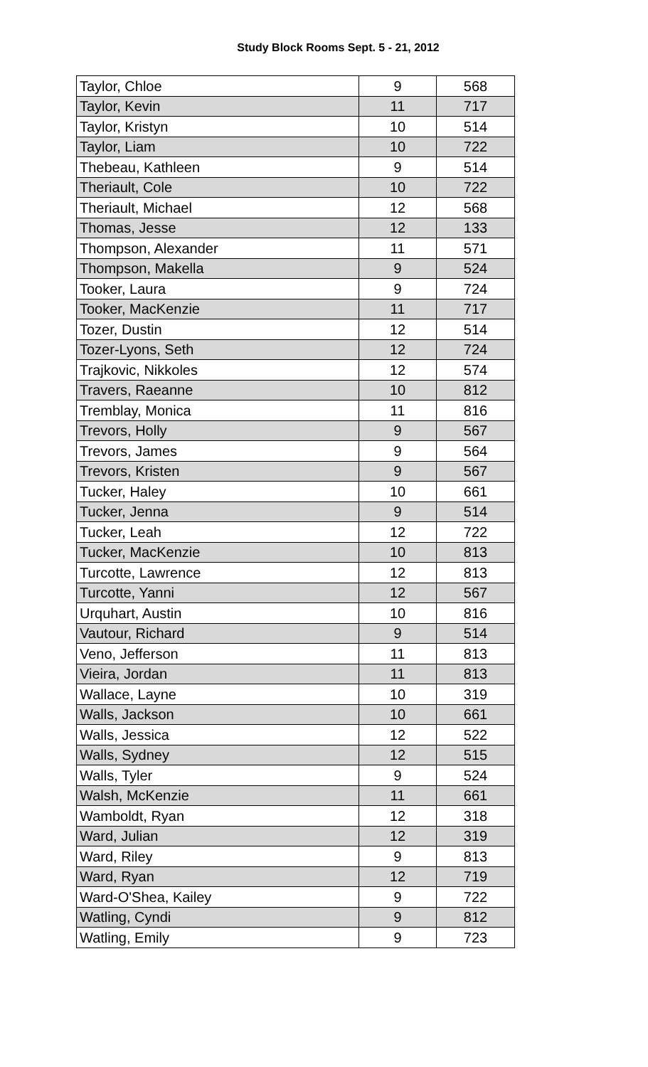Study Block Rooms Sept. 5 - 21, 2012
| Taylor, Chloe | 9 | 568 |
| Taylor, Kevin | 11 | 717 |
| Taylor, Kristyn | 10 | 514 |
| Taylor, Liam | 10 | 722 |
| Thebeau, Kathleen | 9 | 514 |
| Theriault, Cole | 10 | 722 |
| Theriault, Michael | 12 | 568 |
| Thomas, Jesse | 12 | 133 |
| Thompson, Alexander | 11 | 571 |
| Thompson, Makella | 9 | 524 |
| Tooker, Laura | 9 | 724 |
| Tooker, MacKenzie | 11 | 717 |
| Tozer, Dustin | 12 | 514 |
| Tozer-Lyons, Seth | 12 | 724 |
| Trajkovic, Nikkoles | 12 | 574 |
| Travers, Raeanne | 10 | 812 |
| Tremblay, Monica | 11 | 816 |
| Trevors, Holly | 9 | 567 |
| Trevors, James | 9 | 564 |
| Trevors, Kristen | 9 | 567 |
| Tucker, Haley | 10 | 661 |
| Tucker, Jenna | 9 | 514 |
| Tucker, Leah | 12 | 722 |
| Tucker, MacKenzie | 10 | 813 |
| Turcotte, Lawrence | 12 | 813 |
| Turcotte, Yanni | 12 | 567 |
| Urquhart, Austin | 10 | 816 |
| Vautour, Richard | 9 | 514 |
| Veno, Jefferson | 11 | 813 |
| Vieira, Jordan | 11 | 813 |
| Wallace, Layne | 10 | 319 |
| Walls, Jackson | 10 | 661 |
| Walls, Jessica | 12 | 522 |
| Walls, Sydney | 12 | 515 |
| Walls, Tyler | 9 | 524 |
| Walsh, McKenzie | 11 | 661 |
| Wamboldt, Ryan | 12 | 318 |
| Ward, Julian | 12 | 319 |
| Ward, Riley | 9 | 813 |
| Ward, Ryan | 12 | 719 |
| Ward-O'Shea, Kailey | 9 | 722 |
| Watling, Cyndi | 9 | 812 |
| Watling, Emily | 9 | 723 |